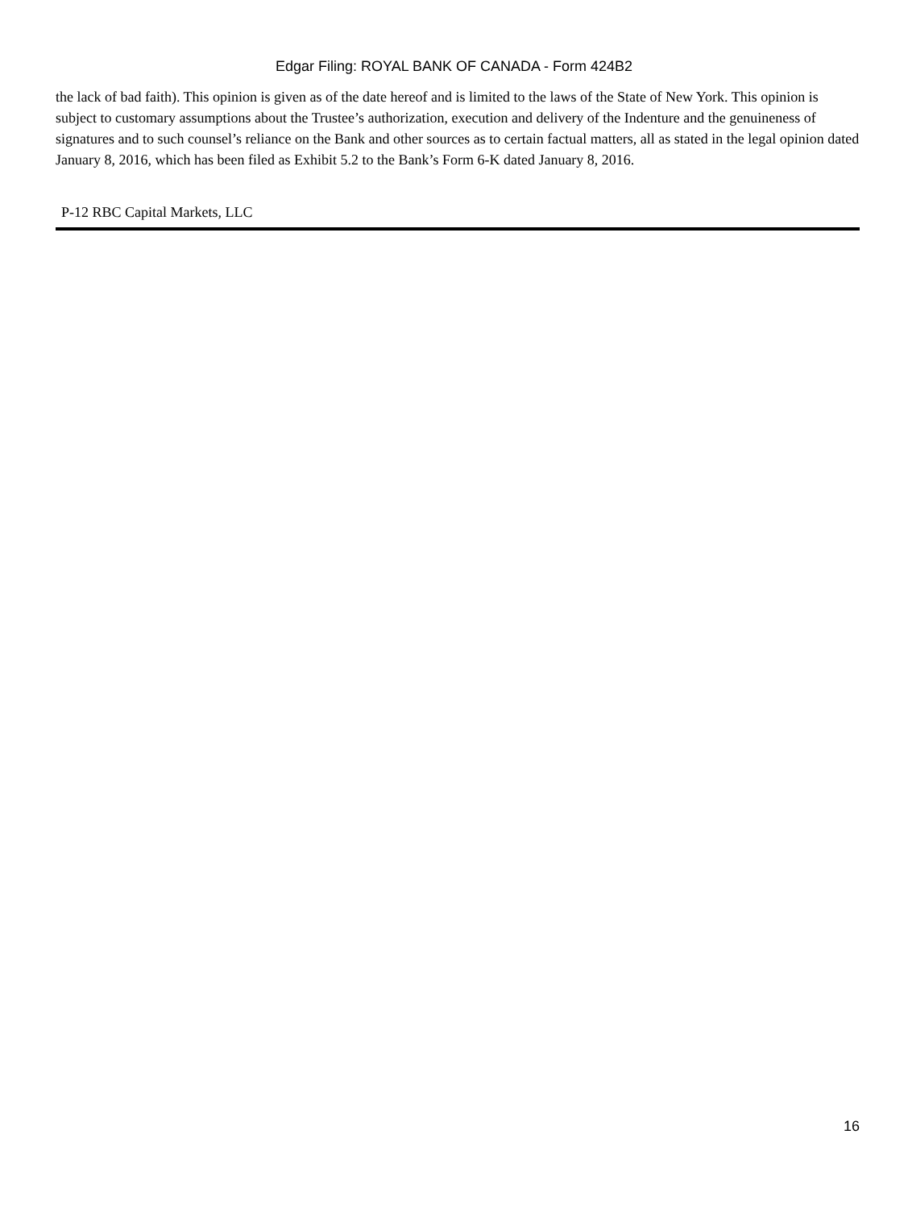Edgar Filing: ROYAL BANK OF CANADA - Form 424B2
the lack of bad faith). This opinion is given as of the date hereof and is limited to the laws of the State of New York. This opinion is subject to customary assumptions about the Trustee’s authorization, execution and delivery of the Indenture and the genuineness of signatures and to such counsel’s reliance on the Bank and other sources as to certain factual matters, all as stated in the legal opinion dated January 8, 2016, which has been filed as Exhibit 5.2 to the Bank’s Form 6-K dated January 8, 2016.
P-12 RBC Capital Markets, LLC
16